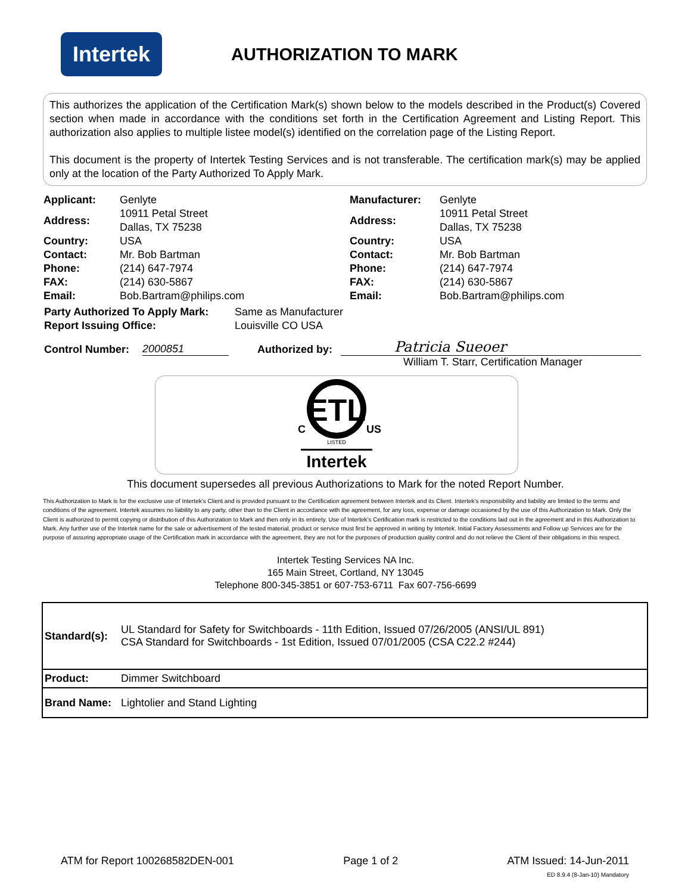Intertek
AUTHORIZATION TO MARK
This authorizes the application of the Certification Mark(s) shown below to the models described in the Product(s) Covered section when made in accordance with the conditions set forth in the Certification Agreement and Listing Report. This authorization also applies to multiple listee model(s) identified on the correlation page of the Listing Report.
This document is the property of Intertek Testing Services and is not transferable. The certification mark(s) may be applied only at the location of the Party Authorized To Apply Mark.
| Applicant: | Genlyte | Manufacturer: | Genlyte |
| Address: | 10911 Petal Street Dallas, TX 75238 | Address: | 10911 Petal Street Dallas, TX 75238 |
| Country: | USA | Country: | USA |
| Contact: | Mr. Bob Bartman | Contact: | Mr. Bob Bartman |
| Phone: | (214) 647-7974 | Phone: | (214) 647-7974 |
| FAX: | (214) 630-5867 | FAX: | (214) 630-5867 |
| Email: | Bob.Bartram@philips.com | Email: | Bob.Bartram@philips.com |
Party Authorized To Apply Mark: Same as Manufacturer
Report Issuing Office: Louisville CO USA
Control Number: 2000851 Authorized by:
Patricia Sueoer
William T. Starr, Certification Manager
ETL
C
US
LISTED
Intertek
This document supersedes all previous Authorizations to Mark for the noted Report Number.
This Authorization to Mark is for the exclusive use of Intertek's Client and is provided pursuant to the Certification agreement between Intertek and its Client. Intertek's responsibility and liability are limited to the terms and conditions of the agreement. Intertek assumes no liability to any party, other than to the Client in accordance with the agreement, for any loss, expense or damage occasioned by the use of this Authorization to Mark. Only the Client is authorized to permit copying or distribution of this Authorization to Mark and then only in its entirety. Use of Intertek's Certification mark is restricted to the conditions laid out in the agreement and in this Authorization to Mark. Any further use of the Intertek name for the sale or advertisement of the tested material, product or service must first be approved in writing by Intertek. Initial Factory Assessments and Follow up Services are for the purpose of assuring appropriate usage of the Certification mark in accordance with the agreement, they are not for the purposes of production quality control and do not relieve the Client of their obligations in this respect.
Intertek Testing Services NA Inc.
165 Main Street, Cortland, NY 13045
Telephone 800-345-3851 or 607-753-6711 Fax 607-756-6699
| Standard(s): | UL Standard for Safety for Switchboards - 11th Edition, Issued 07/26/2005 (ANSI/UL 891) CSA Standard for Switchboards - 1st Edition, Issued 07/01/2005 (CSA C22.2 #244) |
| Product: | Dimmer Switchboard |
| Brand Name: | Lightolier and Stand Lighting |
ATM for Report 100268582DEN-001 Page 1 of 2 ATM Issued: 14-Jun-2011
ED 8.9.4 (8-Jan-10) Mandatory